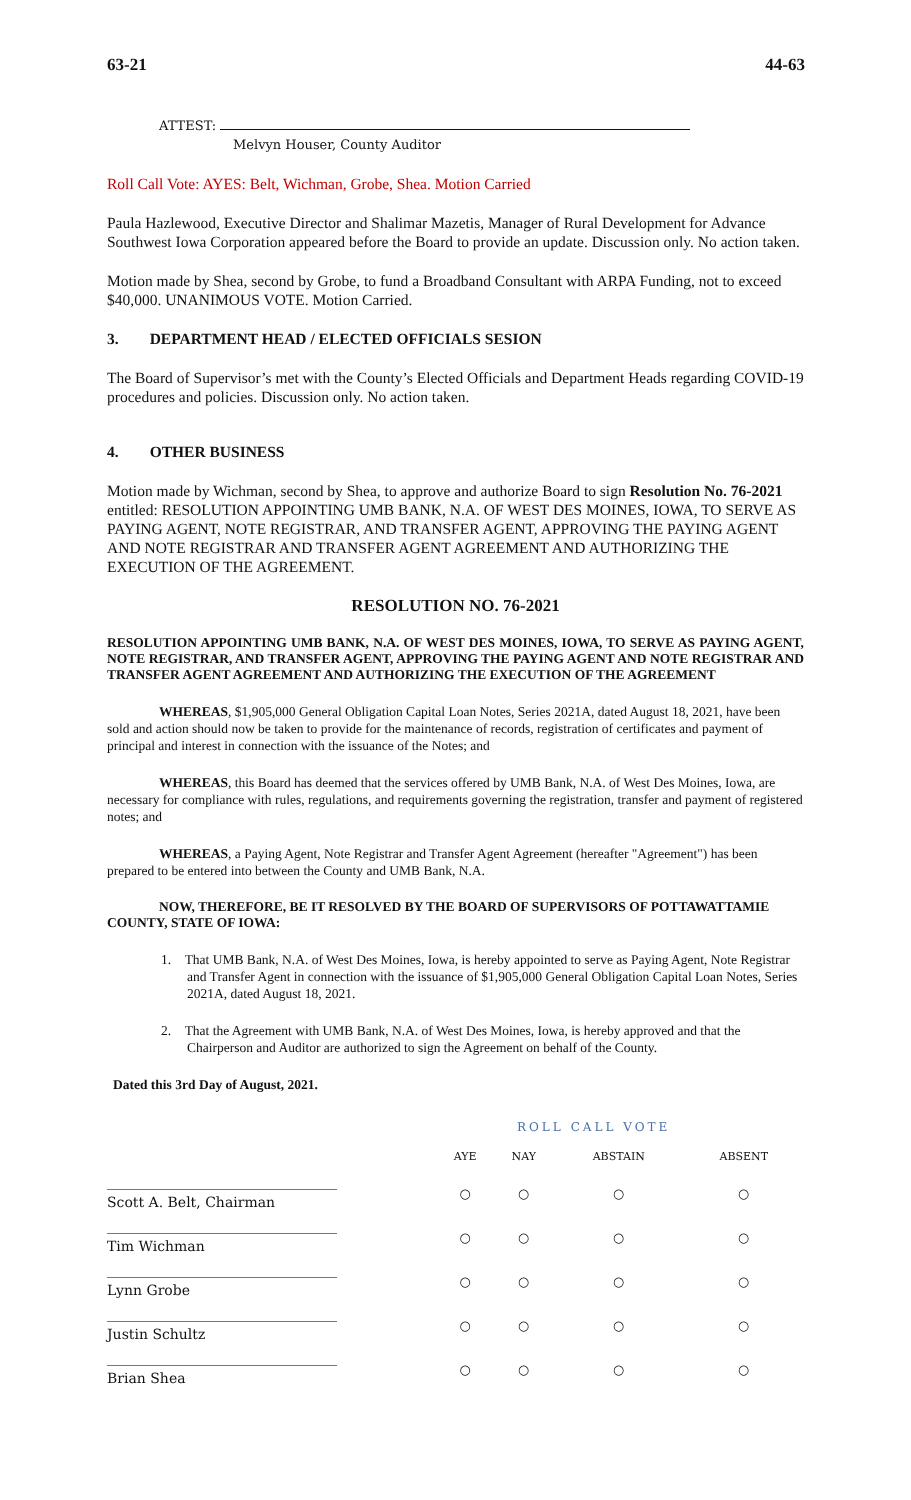63-21 44-63
ATTEST:
Melvyn Houser, County Auditor
Roll Call Vote: AYES: Belt, Wichman, Grobe, Shea. Motion Carried
Paula Hazlewood, Executive Director and Shalimar Mazetis, Manager of Rural Development for Advance Southwest Iowa Corporation appeared before the Board to provide an update. Discussion only. No action taken.
Motion made by Shea, second by Grobe, to fund a Broadband Consultant with ARPA Funding, not to exceed $40,000. UNANIMOUS VOTE. Motion Carried.
3. DEPARTMENT HEAD / ELECTED OFFICIALS SESION
The Board of Supervisor’s met with the County’s Elected Officials and Department Heads regarding COVID-19 procedures and policies. Discussion only. No action taken.
4. OTHER BUSINESS
Motion made by Wichman, second by Shea, to approve and authorize Board to sign Resolution No. 76-2021 entitled: RESOLUTION APPOINTING UMB BANK, N.A. OF WEST DES MOINES, IOWA, TO SERVE AS PAYING AGENT, NOTE REGISTRAR, AND TRANSFER AGENT, APPROVING THE PAYING AGENT AND NOTE REGISTRAR AND TRANSFER AGENT AGREEMENT AND AUTHORIZING THE EXECUTION OF THE AGREEMENT.
RESOLUTION NO. 76-2021
RESOLUTION APPOINTING UMB BANK, N.A. OF WEST DES MOINES, IOWA, TO SERVE AS PAYING AGENT, NOTE REGISTRAR, AND TRANSFER AGENT, APPROVING THE PAYING AGENT AND NOTE REGISTRAR AND TRANSFER AGENT AGREEMENT AND AUTHORIZING THE EXECUTION OF THE AGREEMENT
WHEREAS, $1,905,000 General Obligation Capital Loan Notes, Series 2021A, dated August 18, 2021, have been sold and action should now be taken to provide for the maintenance of records, registration of certificates and payment of principal and interest in connection with the issuance of the Notes; and
WHEREAS, this Board has deemed that the services offered by UMB Bank, N.A. of West Des Moines, Iowa, are necessary for compliance with rules, regulations, and requirements governing the registration, transfer and payment of registered notes; and
WHEREAS, a Paying Agent, Note Registrar and Transfer Agent Agreement (hereafter "Agreement") has been prepared to be entered into between the County and UMB Bank, N.A.
NOW, THEREFORE, BE IT RESOLVED BY THE BOARD OF SUPERVISORS OF POTTAWATTAMIE COUNTY, STATE OF IOWA:
1. That UMB Bank, N.A. of West Des Moines, Iowa, is hereby appointed to serve as Paying Agent, Note Registrar and Transfer Agent in connection with the issuance of $1,905,000 General Obligation Capital Loan Notes, Series 2021A, dated August 18, 2021.
2. That the Agreement with UMB Bank, N.A. of West Des Moines, Iowa, is hereby approved and that the Chairperson and Auditor are authorized to sign the Agreement on behalf of the County.
Dated this 3rd Day of August, 2021.
| | ROLL CALL VOTE | | | |
| | AYE | NAY | ABSTAIN | ABSENT |
| Scott A. Belt, Chairman | ○ | ○ | ○ | ○ |
| Tim Wichman | ○ | ○ | ○ | ○ |
| Lynn Grobe | ○ | ○ | ○ | ○ |
| Justin Schultz | ○ | ○ | ○ | ○ |
| Brian Shea | ○ | ○ | ○ | ○ |